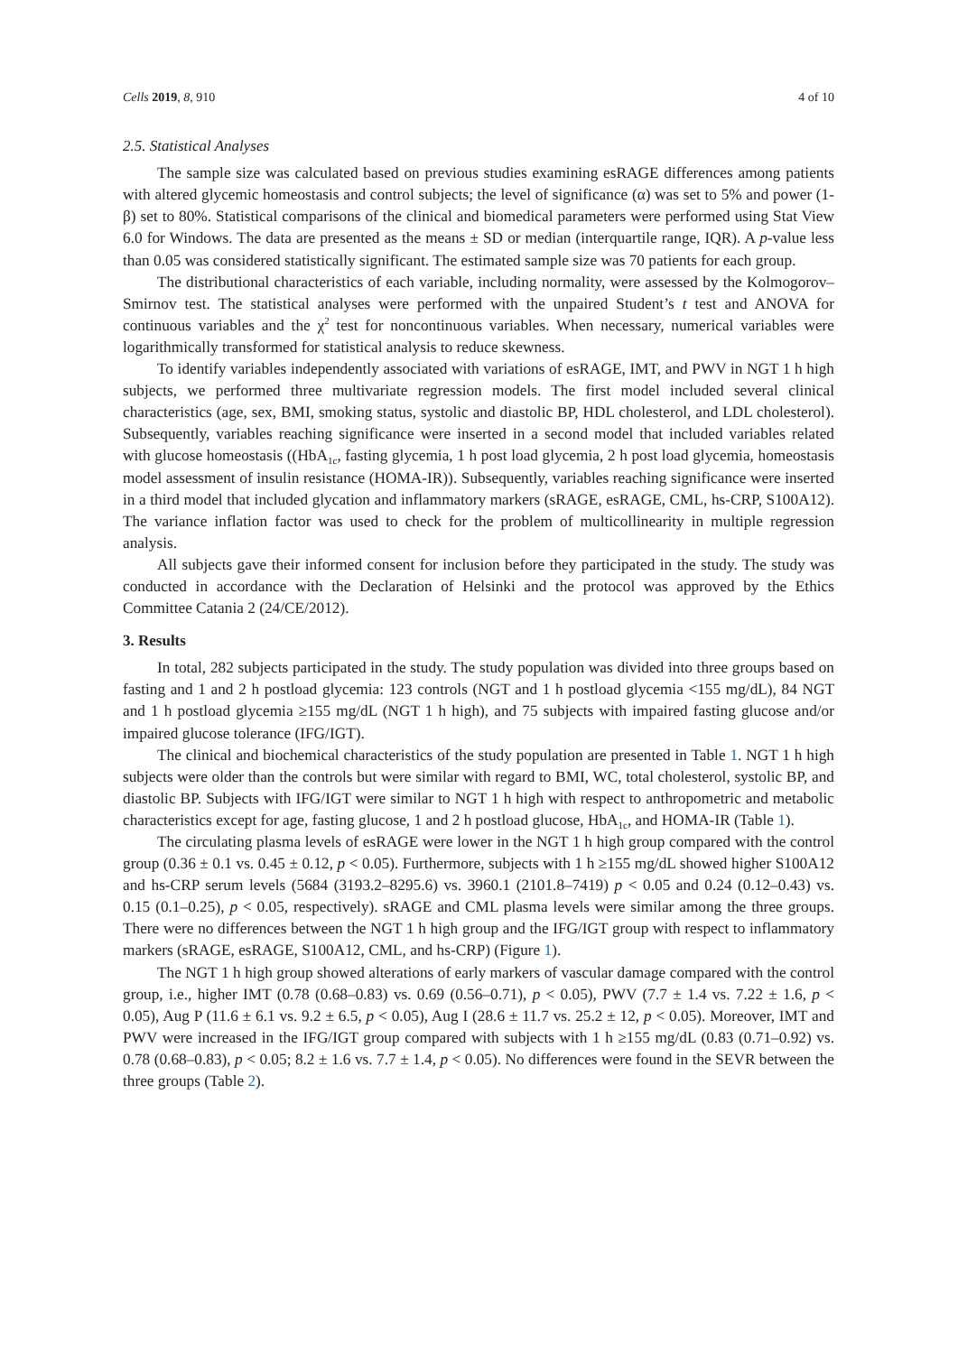Cells 2019, 8, 910 4 of 10
2.5. Statistical Analyses
The sample size was calculated based on previous studies examining esRAGE differences among patients with altered glycemic homeostasis and control subjects; the level of significance (α) was set to 5% and power (1-β) set to 80%. Statistical comparisons of the clinical and biomedical parameters were performed using Stat View 6.0 for Windows. The data are presented as the means ± SD or median (interquartile range, IQR). A p-value less than 0.05 was considered statistically significant. The estimated sample size was 70 patients for each group.
The distributional characteristics of each variable, including normality, were assessed by the Kolmogorov–Smirnov test. The statistical analyses were performed with the unpaired Student’s t test and ANOVA for continuous variables and the χ<sup>2</sup> test for noncontinuous variables. When necessary, numerical variables were logarithmically transformed for statistical analysis to reduce skewness.
To identify variables independently associated with variations of esRAGE, IMT, and PWV in NGT 1 h high subjects, we performed three multivariate regression models. The first model included several clinical characteristics (age, sex, BMI, smoking status, systolic and diastolic BP, HDL cholesterol, and LDL cholesterol). Subsequently, variables reaching significance were inserted in a second model that included variables related with glucose homeostasis ((HbA<sub>1c</sub>, fasting glycemia, 1 h post load glycemia, 2 h post load glycemia, homeostasis model assessment of insulin resistance (HOMA-IR)). Subsequently, variables reaching significance were inserted in a third model that included glycation and inflammatory markers (sRAGE, esRAGE, CML, hs-CRP, S100A12). The variance inflation factor was used to check for the problem of multicollinearity in multiple regression analysis.
All subjects gave their informed consent for inclusion before they participated in the study. The study was conducted in accordance with the Declaration of Helsinki and the protocol was approved by the Ethics Committee Catania 2 (24/CE/2012).
3. Results
In total, 282 subjects participated in the study. The study population was divided into three groups based on fasting and 1 and 2 h postload glycemia: 123 controls (NGT and 1 h postload glycemia <155 mg/dL), 84 NGT and 1 h postload glycemia ≥155 mg/dL (NGT 1 h high), and 75 subjects with impaired fasting glucose and/or impaired glucose tolerance (IFG/IGT).
The clinical and biochemical characteristics of the study population are presented in Table 1. NGT 1 h high subjects were older than the controls but were similar with regard to BMI, WC, total cholesterol, systolic BP, and diastolic BP. Subjects with IFG/IGT were similar to NGT 1 h high with respect to anthropometric and metabolic characteristics except for age, fasting glucose, 1 and 2 h postload glucose, HbA<sub>1c</sub>, and HOMA-IR (Table 1).
The circulating plasma levels of esRAGE were lower in the NGT 1 h high group compared with the control group (0.36 ± 0.1 vs. 0.45 ± 0.12, p < 0.05). Furthermore, subjects with 1 h ≥155 mg/dL showed higher S100A12 and hs-CRP serum levels (5684 (3193.2–8295.6) vs. 3960.1 (2101.8–7419) p < 0.05 and 0.24 (0.12–0.43) vs. 0.15 (0.1–0.25), p < 0.05, respectively). sRAGE and CML plasma levels were similar among the three groups. There were no differences between the NGT 1 h high group and the IFG/IGT group with respect to inflammatory markers (sRAGE, esRAGE, S100A12, CML, and hs-CRP) (Figure 1).
The NGT 1 h high group showed alterations of early markers of vascular damage compared with the control group, i.e., higher IMT (0.78 (0.68–0.83) vs. 0.69 (0.56–0.71), p < 0.05), PWV (7.7 ± 1.4 vs. 7.22 ± 1.6, p < 0.05), Aug P (11.6 ± 6.1 vs. 9.2 ± 6.5, p < 0.05), Aug I (28.6 ± 11.7 vs. 25.2 ± 12, p < 0.05). Moreover, IMT and PWV were increased in the IFG/IGT group compared with subjects with 1 h ≥155 mg/dL (0.83 (0.71–0.92) vs. 0.78 (0.68–0.83), p < 0.05; 8.2 ± 1.6 vs. 7.7 ± 1.4, p < 0.05). No differences were found in the SEVR between the three groups (Table 2).